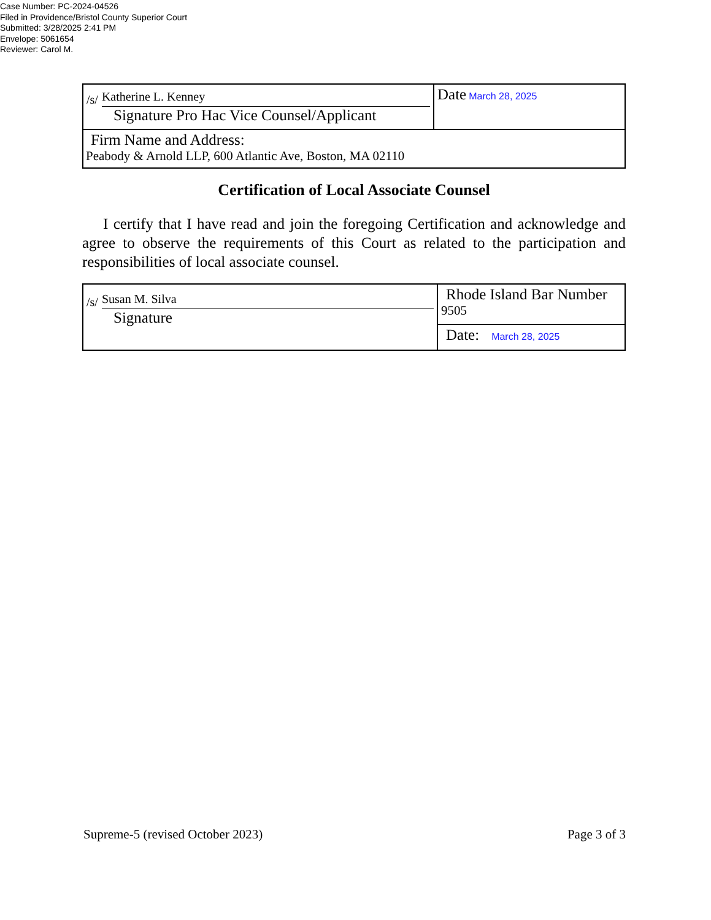Case Number: PC-2024-04526
Filed in Providence/Bristol County Superior Court
Submitted: 3/28/2025 2:41 PM
Envelope: 5061654
Reviewer: Carol M.
| /s/ Katherine L. Kenney Signature Pro Hac Vice Counsel/Applicant | Date March 28, 2025 |
| Firm Name and Address: Peabody & Arnold LLP, 600 Atlantic Ave, Boston, MA 02110 | |
Certification of Local Associate Counsel
I certify that I have read and join the foregoing Certification and acknowledge and agree to observe the requirements of this Court as related to the participation and responsibilities of local associate counsel.
| /s/ Susan M. Silva Signature | Rhode Island Bar Number 9505 |
| | Date: March 28, 2025 |
Supreme-5 (revised October 2023) Page 3 of 3